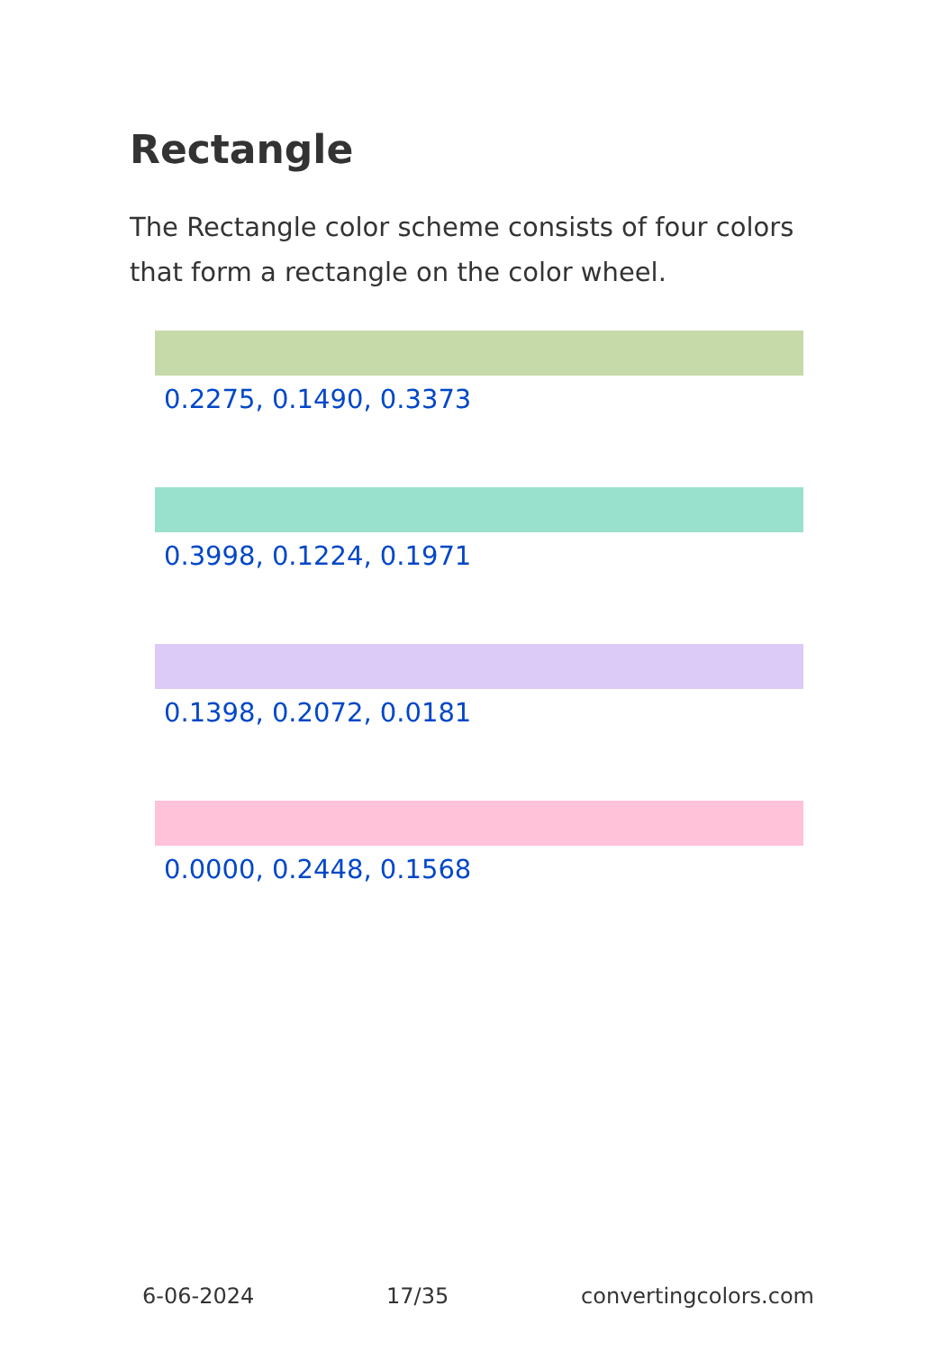Rectangle
The Rectangle color scheme consists of four colors that form a rectangle on the color wheel.
0.2275, 0.1490, 0.3373
0.3998, 0.1224, 0.1971
0.1398, 0.2072, 0.0181
0.0000, 0.2448, 0.1568
6-06-2024 17/35 convertingcolors.com